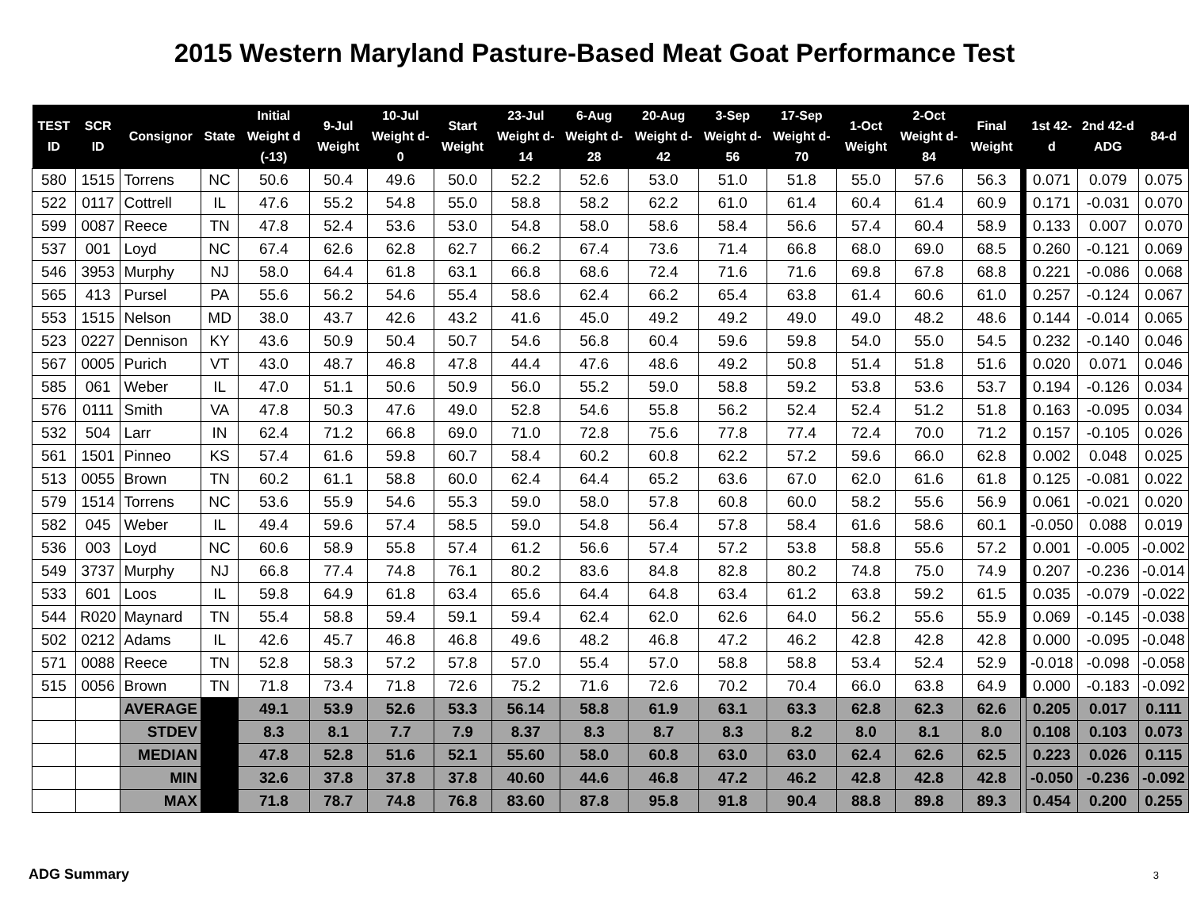2015 Western Maryland Pasture-Based Meat Goat Performance Test
| TEST ID | SCR ID | Consignor | State | Initial Weight d (-13) | 9-Jul Weight | 10-Jul Weight d-0 | Start Weight | 23-Jul Weight d-14 | 6-Aug Weight d-28 | 20-Aug Weight d-42 | 3-Sep Weight d-56 | 17-Sep Weight d-70 | 1-Oct Weight | 2-Oct Weight d-84 | Final Weight | | 1st 42-d | 2nd 42-d ADG | 84-d |
| --- | --- | --- | --- | --- | --- | --- | --- | --- | --- | --- | --- | --- | --- | --- | --- | --- | --- | --- | --- |
| 580 | 1515 | Torrens | NC | 50.6 | 50.4 | 49.6 | 50.0 | 52.2 | 52.6 | 53.0 | 51.0 | 51.8 | 55.0 | 57.6 | 56.3 | | 0.071 | 0.079 | 0.075 |
| 522 | 0117 | Cottrell | IL | 47.6 | 55.2 | 54.8 | 55.0 | 58.8 | 58.2 | 62.2 | 61.0 | 61.4 | 60.4 | 61.4 | 60.9 | | 0.171 | -0.031 | 0.070 |
| 599 | 0087 | Reece | TN | 47.8 | 52.4 | 53.6 | 53.0 | 54.8 | 58.0 | 58.6 | 58.4 | 56.6 | 57.4 | 60.4 | 58.9 | | 0.133 | 0.007 | 0.070 |
| 537 | 001 | Loyd | NC | 67.4 | 62.6 | 62.8 | 62.7 | 66.2 | 67.4 | 73.6 | 71.4 | 66.8 | 68.0 | 69.0 | 68.5 | | 0.260 | -0.121 | 0.069 |
| 546 | 3953 | Murphy | NJ | 58.0 | 64.4 | 61.8 | 63.1 | 66.8 | 68.6 | 72.4 | 71.6 | 71.6 | 69.8 | 67.8 | 68.8 | | 0.221 | -0.086 | 0.068 |
| 565 | 413 | Pursel | PA | 55.6 | 56.2 | 54.6 | 55.4 | 58.6 | 62.4 | 66.2 | 65.4 | 63.8 | 61.4 | 60.6 | 61.0 | | 0.257 | -0.124 | 0.067 |
| 553 | 1515 | Nelson | MD | 38.0 | 43.7 | 42.6 | 43.2 | 41.6 | 45.0 | 49.2 | 49.2 | 49.0 | 49.0 | 48.2 | 48.6 | | 0.144 | -0.014 | 0.065 |
| 523 | 0227 | Dennison | KY | 43.6 | 50.9 | 50.4 | 50.7 | 54.6 | 56.8 | 60.4 | 59.6 | 59.8 | 54.0 | 55.0 | 54.5 | | 0.232 | -0.140 | 0.046 |
| 567 | 0005 | Purich | VT | 43.0 | 48.7 | 46.8 | 47.8 | 44.4 | 47.6 | 48.6 | 49.2 | 50.8 | 51.4 | 51.8 | 51.6 | | 0.020 | 0.071 | 0.046 |
| 585 | 061 | Weber | IL | 47.0 | 51.1 | 50.6 | 50.9 | 56.0 | 55.2 | 59.0 | 58.8 | 59.2 | 53.8 | 53.6 | 53.7 | | 0.194 | -0.126 | 0.034 |
| 576 | 0111 | Smith | VA | 47.8 | 50.3 | 47.6 | 49.0 | 52.8 | 54.6 | 55.8 | 56.2 | 52.4 | 52.4 | 51.2 | 51.8 | | 0.163 | -0.095 | 0.034 |
| 532 | 504 | Larr | IN | 62.4 | 71.2 | 66.8 | 69.0 | 71.0 | 72.8 | 75.6 | 77.8 | 77.4 | 72.4 | 70.0 | 71.2 | | 0.157 | -0.105 | 0.026 |
| 561 | 1501 | Pinneo | KS | 57.4 | 61.6 | 59.8 | 60.7 | 58.4 | 60.2 | 60.8 | 62.2 | 57.2 | 59.6 | 66.0 | 62.8 | | 0.002 | 0.048 | 0.025 |
| 513 | 0055 | Brown | TN | 60.2 | 61.1 | 58.8 | 60.0 | 62.4 | 64.4 | 65.2 | 63.6 | 67.0 | 62.0 | 61.6 | 61.8 | | 0.125 | -0.081 | 0.022 |
| 579 | 1514 | Torrens | NC | 53.6 | 55.9 | 54.6 | 55.3 | 59.0 | 58.0 | 57.8 | 60.8 | 60.0 | 58.2 | 55.6 | 56.9 | | 0.061 | -0.021 | 0.020 |
| 582 | 045 | Weber | IL | 49.4 | 59.6 | 57.4 | 58.5 | 59.0 | 54.8 | 56.4 | 57.8 | 58.4 | 61.6 | 58.6 | 60.1 | | -0.050 | 0.088 | 0.019 |
| 536 | 003 | Loyd | NC | 60.6 | 58.9 | 55.8 | 57.4 | 61.2 | 56.6 | 57.4 | 57.2 | 53.8 | 58.8 | 55.6 | 57.2 | | 0.001 | -0.005 | -0.002 |
| 549 | 3737 | Murphy | NJ | 66.8 | 77.4 | 74.8 | 76.1 | 80.2 | 83.6 | 84.8 | 82.8 | 80.2 | 74.8 | 75.0 | 74.9 | | 0.207 | -0.236 | -0.014 |
| 533 | 601 | Loos | IL | 59.8 | 64.9 | 61.8 | 63.4 | 65.6 | 64.4 | 64.8 | 63.4 | 61.2 | 63.8 | 59.2 | 61.5 | | 0.035 | -0.079 | -0.022 |
| 544 | R020 | Maynard | TN | 55.4 | 58.8 | 59.4 | 59.1 | 59.4 | 62.4 | 62.0 | 62.6 | 64.0 | 56.2 | 55.6 | 55.9 | | 0.069 | -0.145 | -0.038 |
| 502 | 0212 | Adams | IL | 42.6 | 45.7 | 46.8 | 46.8 | 49.6 | 48.2 | 46.8 | 47.2 | 46.2 | 42.8 | 42.8 | 42.8 | | 0.000 | -0.095 | -0.048 |
| 571 | 0088 | Reece | TN | 52.8 | 58.3 | 57.2 | 57.8 | 57.0 | 55.4 | 57.0 | 58.8 | 58.8 | 53.4 | 52.4 | 52.9 | | -0.018 | -0.098 | -0.058 |
| 515 | 0056 | Brown | TN | 71.8 | 73.4 | 71.8 | 72.6 | 75.2 | 71.6 | 72.6 | 70.2 | 70.4 | 66.0 | 63.8 | 64.9 | | 0.000 | -0.183 | -0.092 |
| | | AVERAGE | | 49.1 | 53.9 | 52.6 | 53.3 | 56.14 | 58.8 | 61.9 | 63.1 | 63.3 | 62.8 | 62.3 | 62.6 | | 0.205 | 0.017 | 0.111 |
| | | STDEV | | 8.3 | 8.1 | 7.7 | 7.9 | 8.37 | 8.3 | 8.7 | 8.3 | 8.2 | 8.0 | 8.1 | 8.0 | | 0.108 | 0.103 | 0.073 |
| | | MEDIAN | | 47.8 | 52.8 | 51.6 | 52.1 | 55.60 | 58.0 | 60.8 | 63.0 | 63.0 | 62.4 | 62.6 | 62.5 | | 0.223 | 0.026 | 0.115 |
| | | MIN | | 32.6 | 37.8 | 37.8 | 37.8 | 40.60 | 44.6 | 46.8 | 47.2 | 46.2 | 42.8 | 42.8 | 42.8 | | -0.050 | -0.236 | -0.092 |
| | | MAX | | 71.8 | 78.7 | 74.8 | 76.8 | 83.60 | 87.8 | 95.8 | 91.8 | 90.4 | 88.8 | 89.8 | 89.3 | | 0.454 | 0.200 | 0.255 |
ADG Summary 3